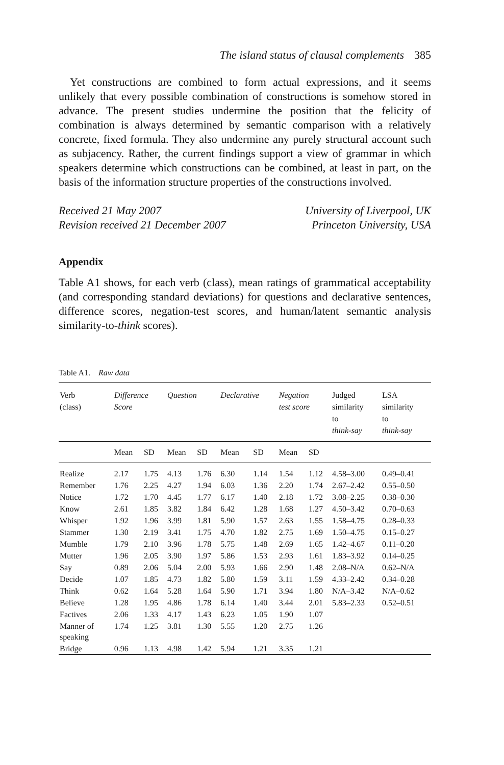The island status of clausal complements 385
Yet constructions are combined to form actual expressions, and it seems unlikely that every possible combination of constructions is somehow stored in advance. The present studies undermine the position that the felicity of combination is always determined by semantic comparison with a relatively concrete, fixed formula. They also undermine any purely structural account such as subjacency. Rather, the current findings support a view of grammar in which speakers determine which constructions can be combined, at least in part, on the basis of the information structure properties of the constructions involved.
Received 21 May 2007
Revision received 21 December 2007
University of Liverpool, UK
Princeton University, USA
Appendix
Table A1 shows, for each verb (class), mean ratings of grammatical acceptability (and corresponding standard deviations) for questions and declarative sentences, difference scores, negation-test scores, and human/latent semantic analysis similarity-to-think scores).
Table A1. Raw data
| Verb (class) | Difference Score | | Question | | Declarative | | Negation test score | | Judged similarity to think-say | LSA similarity to think-say |
| --- | --- | --- | --- | --- | --- | --- | --- | --- | --- | --- |
| | Mean | SD | Mean | SD | Mean | SD | Mean | SD | | |
| Realize | 2.17 | 1.75 | 4.13 | 1.76 | 6.30 | 1.14 | 1.54 | 1.12 | 4.58–3.00 | 0.49–0.41 |
| Remember | 1.76 | 2.25 | 4.27 | 1.94 | 6.03 | 1.36 | 2.20 | 1.74 | 2.67–2.42 | 0.55–0.50 |
| Notice | 1.72 | 1.70 | 4.45 | 1.77 | 6.17 | 1.40 | 2.18 | 1.72 | 3.08–2.25 | 0.38–0.30 |
| Know | 2.61 | 1.85 | 3.82 | 1.84 | 6.42 | 1.28 | 1.68 | 1.27 | 4.50–3.42 | 0.70–0.63 |
| Whisper | 1.92 | 1.96 | 3.99 | 1.81 | 5.90 | 1.57 | 2.63 | 1.55 | 1.58–4.75 | 0.28–0.33 |
| Stammer | 1.30 | 2.19 | 3.41 | 1.75 | 4.70 | 1.82 | 2.75 | 1.69 | 1.50–4.75 | 0.15–0.27 |
| Mumble | 1.79 | 2.10 | 3.96 | 1.78 | 5.75 | 1.48 | 2.69 | 1.65 | 1.42–4.67 | 0.11–0.20 |
| Mutter | 1.96 | 2.05 | 3.90 | 1.97 | 5.86 | 1.53 | 2.93 | 1.61 | 1.83–3.92 | 0.14–0.25 |
| Say | 0.89 | 2.06 | 5.04 | 2.00 | 5.93 | 1.66 | 2.90 | 1.48 | 2.08–N/A | 0.62–N/A |
| Decide | 1.07 | 1.85 | 4.73 | 1.82 | 5.80 | 1.59 | 3.11 | 1.59 | 4.33–2.42 | 0.34–0.28 |
| Think | 0.62 | 1.64 | 5.28 | 1.64 | 5.90 | 1.71 | 3.94 | 1.80 | N/A–3.42 | N/A–0.62 |
| Believe | 1.28 | 1.95 | 4.86 | 1.78 | 6.14 | 1.40 | 3.44 | 2.01 | 5.83–2.33 | 0.52–0.51 |
| Factives | 2.06 | 1.33 | 4.17 | 1.43 | 6.23 | 1.05 | 1.90 | 1.07 | | |
| Manner of speaking | 1.74 | 1.25 | 3.81 | 1.30 | 5.55 | 1.20 | 2.75 | 1.26 | | |
| Bridge | 0.96 | 1.13 | 4.98 | 1.42 | 5.94 | 1.21 | 3.35 | 1.21 | | |